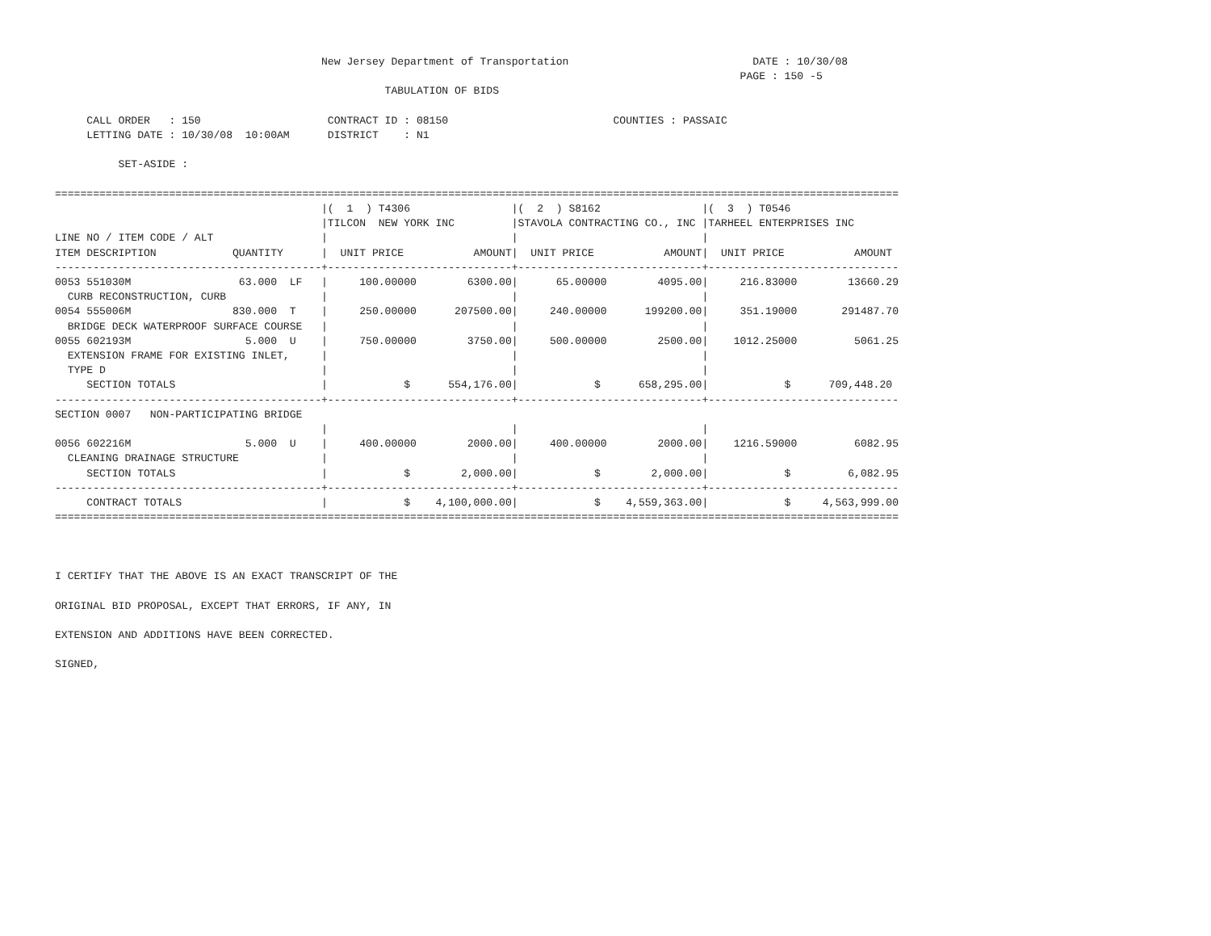New Jersey Department of Transportation                             DATE : 10/30/08
                                                                                                            PAGE : 150 -5
                                                    TABULATION OF BIDS

     CALL ORDER   : 150                    CONTRACT ID : 08150                          COUNTIES : PASSAIC
     LETTING DATE : 10/30/08  10:00AM      DISTRICT    : N1

          SET-ASIDE :

=====================================================================================================================================
                                          |(  1  ) T4306                |(  2  ) S8162                |(  3  ) T0546
                                          |TILCON  NEW YORK INC         |STAVOLA CONTRACTING CO., INC |TARHEEL ENTERPRISES INC
LINE NO / ITEM CODE / ALT                 |                             |                             |
ITEM DESCRIPTION            QUANTITY      |  UNIT PRICE           AMOUNT|  UNIT PRICE           AMOUNT|  UNIT PRICE           AMOUNT
------------------------------------------+-----------------------------+-----------------------------+------------------------------
0053 551030M                 63.000  LF   |     100.00000        6300.00|      65.00000        4095.00|     216.83000        13660.29
  CURB RECONSTRUCTION, CURB               |                             |                             |
0054 555006M                830.000  T    |     250.00000      207500.00|     240.00000      199200.00|     351.19000       291487.70
  BRIDGE DECK WATERPROOF SURFACE COURSE   |                             |                             |
0055 602193M                  5.000  U    |     750.00000        3750.00|     500.00000        2500.00|    1012.25000         5061.25
  EXTENSION FRAME FOR EXISTING INLET,     |                             |                             |
  TYPE D                                  |                             |                             |
     SECTION TOTALS                       |            $      554,176.00|            $      658,295.00|            $      709,448.20
------------------------------------------+-----------------------------+-----------------------------+------------------------------
SECTION 0007   NON-PARTICIPATING BRIDGE
                                          |                             |                             |
0056 602216M                  5.000  U    |     400.00000        2000.00|     400.00000        2000.00|    1216.59000         6082.95
  CLEANING DRAINAGE STRUCTURE             |                             |                             |
     SECTION TOTALS                       |            $        2,000.00|            $        2,000.00|            $         6,082.95
------------------------------------------+-----------------------------+-----------------------------+------------------------------
     CONTRACT TOTALS                      |            $    4,100,000.00|            $    4,559,363.00|            $     4,563,999.00
=====================================================================================================================================



I CERTIFY THAT THE ABOVE IS AN EXACT TRANSCRIPT OF THE

ORIGINAL BID PROPOSAL, EXCEPT THAT ERRORS, IF ANY, IN

EXTENSION AND ADDITIONS HAVE BEEN CORRECTED.

SIGNED,